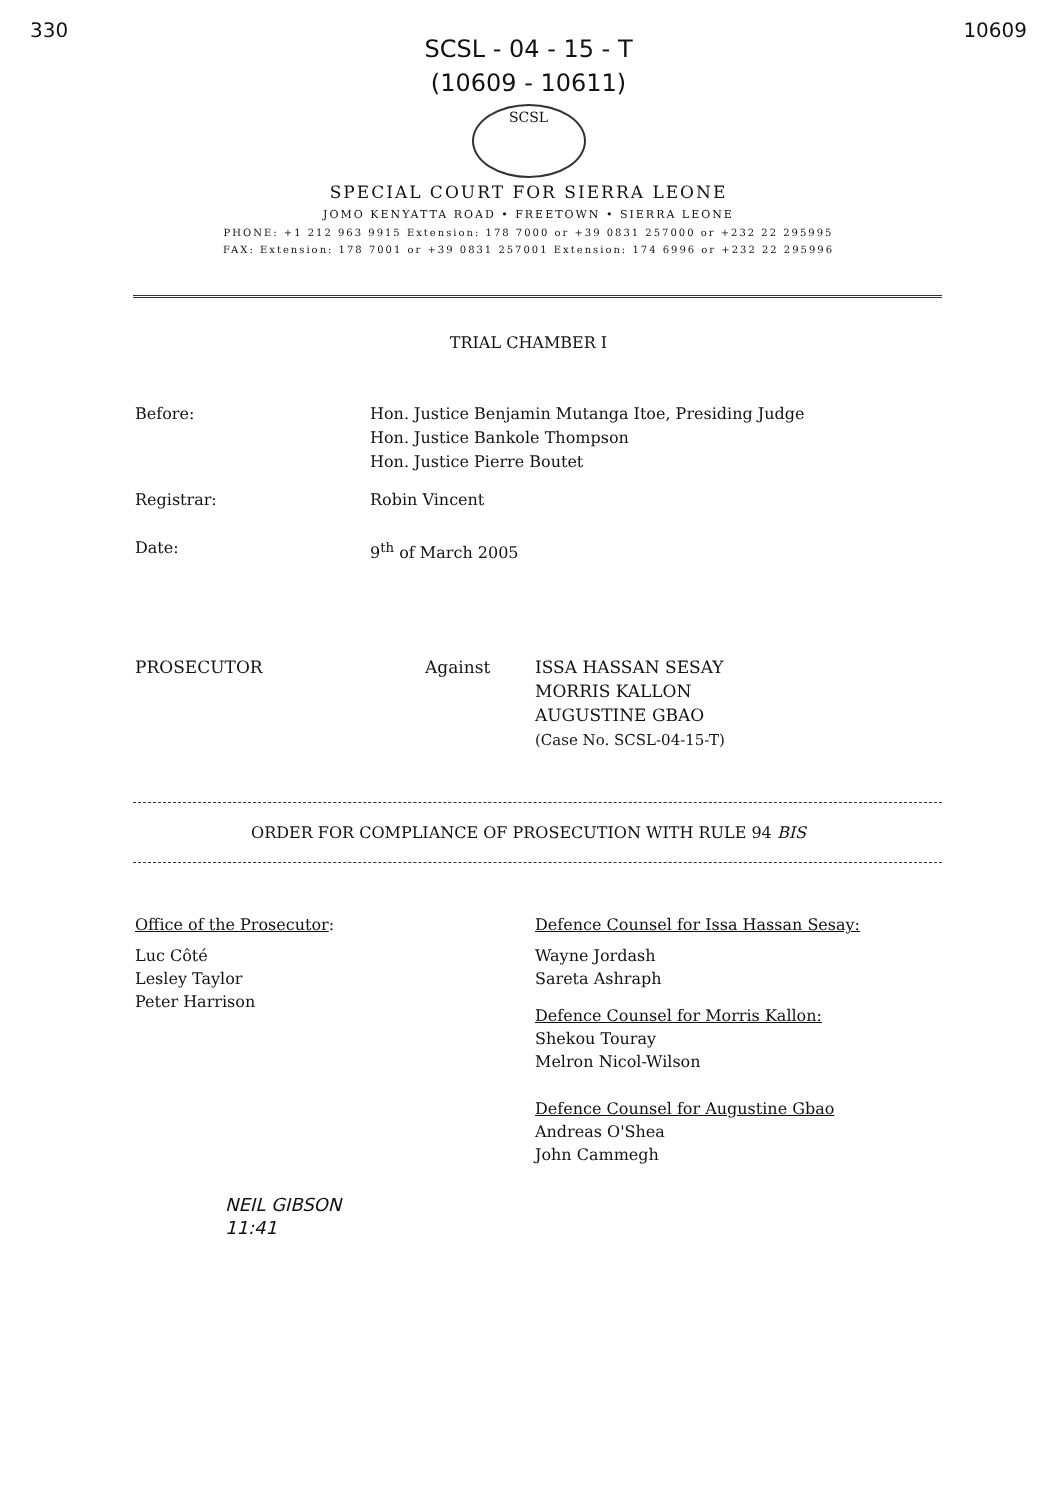330 10609
SCSL - 04 - 15 - T
(10609 - 10611)
SCSL
SPECIAL COURT FOR SIERRA LEONE
JOMO KENYATTA ROAD • FREETOWN • SIERRA LEONE
PHONE: +1 212 963 9915 Extension: 178 7000 or +39 0831 257000 or +232 22 295995
FAX: Extension: 178 7001 or +39 0831 257001 Extension: 174 6996 or +232 22 295996
TRIAL CHAMBER I
Before: Hon. Justice Benjamin Mutanga Itoe, Presiding Judge
Hon. Justice Bankole Thompson
Hon. Justice Pierre Boutet
Registrar: Robin Vincent
Date: 9<sup>th</sup> of March 2005
PROSECUTOR Against ISSA HASSAN SESAY
MORRIS KALLON
AUGUSTINE GBAO
(Case No. SCSL-04-15-T)
ORDER FOR COMPLIANCE OF PROSECUTION WITH RULE 94 BIS
Office of the Prosecutor:
Luc Côté
Lesley Taylor
Peter Harrison
NEIL GIBSON
11:41
Defence Counsel for Issa Hassan Sesay:
Wayne Jordash
Sareta Ashraph
Defence Counsel for Morris Kallon:
Shekou Touray
Melron Nicol-Wilson
Defence Counsel for Augustine Gbao
Andreas O'Shea
John Cammegh